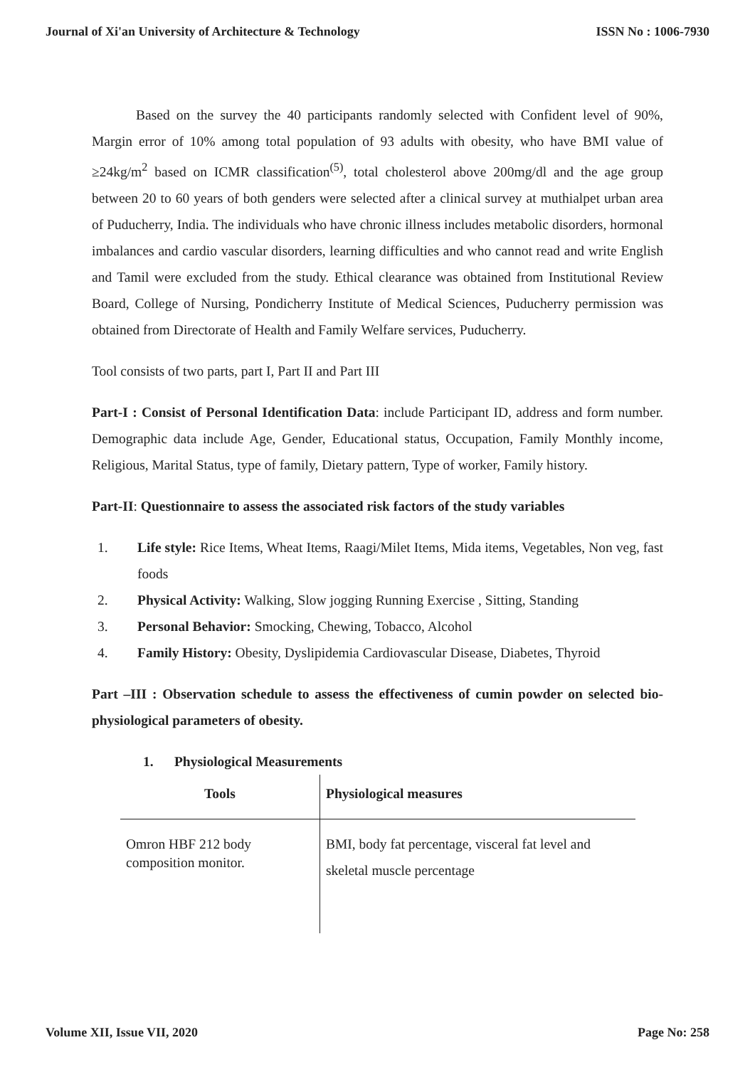Journal of Xi'an University of Architecture & Technology ISSN No : 1006-7930
Based on the survey the 40 participants randomly selected with Confident level of 90%, Margin error of 10% among total population of 93 adults with obesity, who have BMI value of ≥24kg/m<sup>2</sup> based on ICMR classification<sup>(5)</sup>, total cholesterol above 200mg/dl and the age group between 20 to 60 years of both genders were selected after a clinical survey at muthialpet urban area of Puducherry, India. The individuals who have chronic illness includes metabolic disorders, hormonal imbalances and cardio vascular disorders, learning difficulties and who cannot read and write English and Tamil were excluded from the study. Ethical clearance was obtained from Institutional Review Board, College of Nursing, Pondicherry Institute of Medical Sciences, Puducherry permission was obtained from Directorate of Health and Family Welfare services, Puducherry.
Tool consists of two parts, part I, Part II and Part III
Part-I : Consist of Personal Identification Data: include Participant ID, address and form number. Demographic data include Age, Gender, Educational status, Occupation, Family Monthly income, Religious, Marital Status, type of family, Dietary pattern, Type of worker, Family history.
Part-II: Questionnaire to assess the associated risk factors of the study variables
1. Life style: Rice Items, Wheat Items, Raagi/Milet Items, Mida items, Vegetables, Non veg, fast foods
2. Physical Activity: Walking, Slow jogging Running Exercise , Sitting, Standing
3. Personal Behavior: Smocking, Chewing, Tobacco, Alcohol
4. Family History: Obesity, Dyslipidemia Cardiovascular Disease, Diabetes, Thyroid
Part –III : Observation schedule to assess the effectiveness of cumin powder on selected bio-physiological parameters of obesity.
1. Physiological Measurements
| Tools | Physiological measures |
| --- | --- |
| Omron HBF 212 body composition monitor. | BMI, body fat percentage, visceral fat level and skeletal muscle percentage |
Volume XII, Issue VII, 2020 Page No: 258